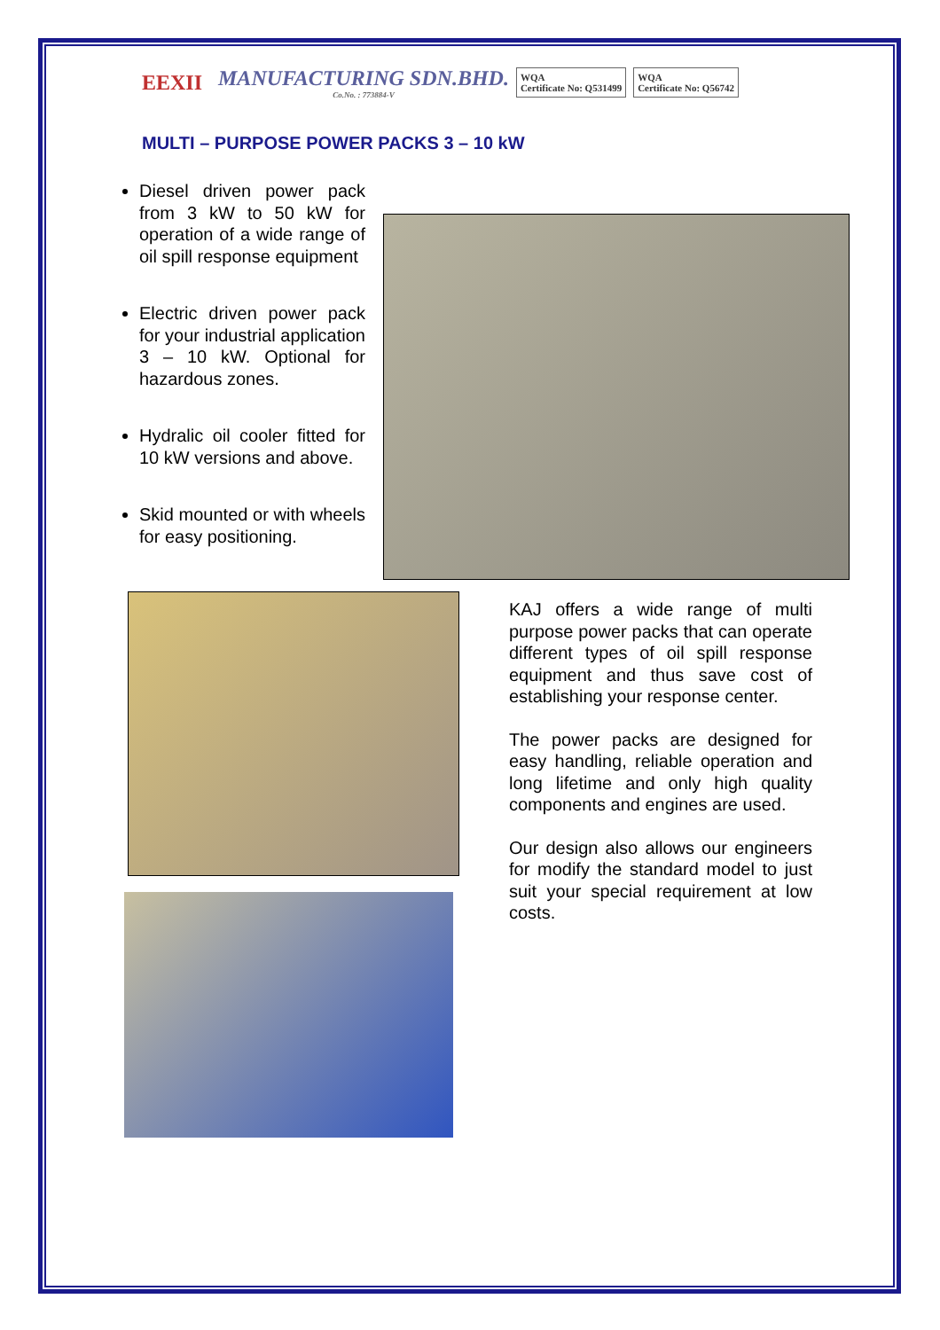EEXII MANUFACTURING SDN.BHD.
Co.No. : 773884-V WQA
Certificate No: Q531499 WQA
Certificate No: Q56742
MULTI – PURPOSE POWER PACKS 3 – 10 kW
Diesel driven power pack from 3 kW to 50 kW for operation of a wide range of oil spill response equipment
Electric driven power pack for your industrial application 3 – 10 kW. Optional for hazardous zones.
Hydralic oil cooler fitted for 10 kW versions and above.
Skid mounted or with wheels for easy positioning.
KAJ offers a wide range of multi purpose power packs that can operate different types of oil spill response equipment and thus save cost of establishing your response center.
The power packs are designed for easy handling, reliable operation and long lifetime and only high quality components and engines are used.
Our design also allows our engineers for modify the standard model to just suit your special requirement at low costs.